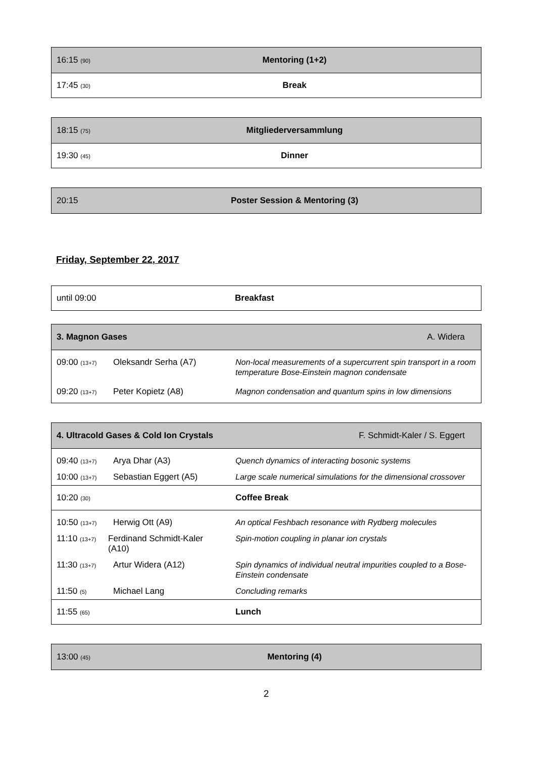| 16:15 (90) | Mentoring (1+2) |
| 17:45 (30) | Break |
| 18:15 (75) | Mitgliederversammlung |
| 19:30 (45) | Dinner |
| 20:15 | Poster Session & Mentoring (3) |
Friday, September 22, 2017
| until 09:00 | Breakfast |
| 3. Magnon Gases | | A. Widera |
| 09:00 (13+7) | Oleksandr Serha (A7) | Non-local measurements of a supercurrent spin transport in a room temperature Bose-Einstein magnon condensate |
| 09:20 (13+7) | Peter Kopietz (A8) | Magnon condensation and quantum spins in low dimensions |
| 4. Ultracold Gases & Cold Ion Crystals F. Schmidt-Kaler / S. Eggert | | |
| 09:40 (13+7) | Arya Dhar (A3) | Quench dynamics of interacting bosonic systems |
| 10:00 (13+7) | Sebastian Eggert (A5) | Large scale numerical simulations for the dimensional crossover |
| 10:20 (30) | | Coffee Break |
| 10:50 (13+7) | Herwig Ott (A9) | An optical Feshbach resonance with Rydberg molecules |
| 11:10 (13+7) | Ferdinand Schmidt-Kaler (A10) | Spin-motion coupling in planar ion crystals |
| 11:30 (13+7) | Artur Widera (A12) | Spin dynamics of individual neutral impurities coupled to a Bose-Einstein condensate |
| 11:50 (5) | Michael Lang | Concluding remarks |
| 11:55 (65) | | Lunch |
| 13:00 (45) | Mentoring (4) |
2